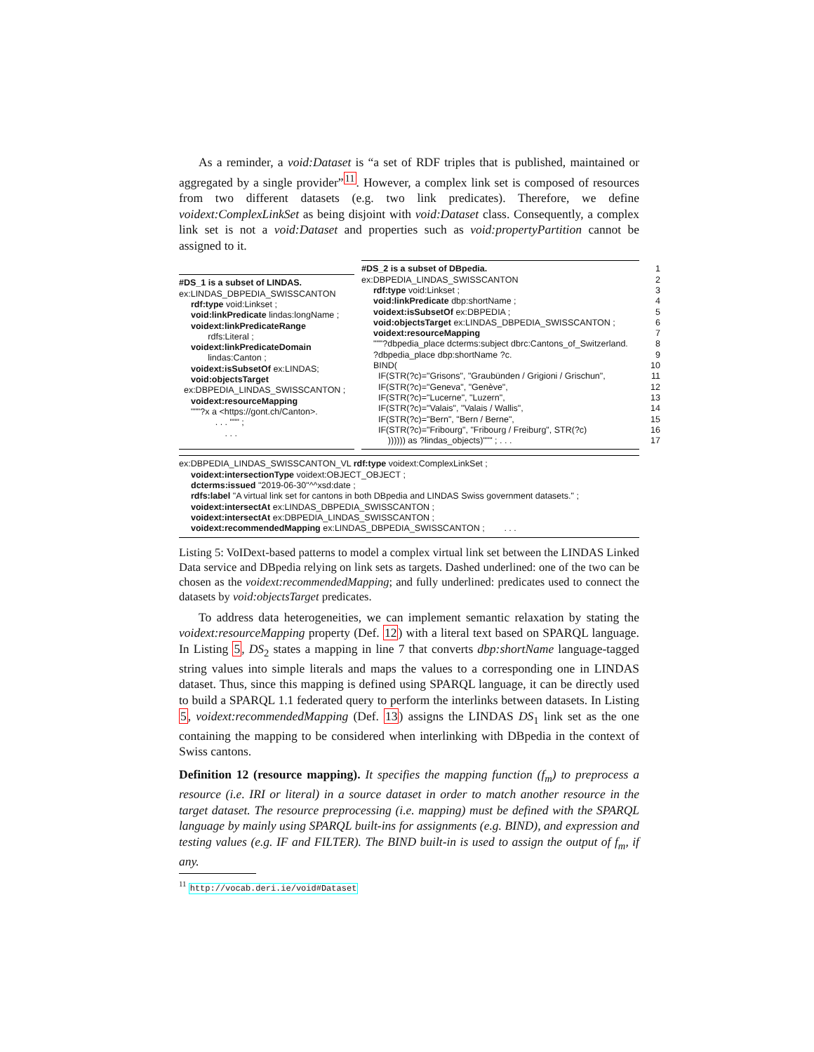As a reminder, a void:Dataset is “a set of RDF triples that is published, maintained or aggregated by a single provider”<sup>11</sup>. However, a complex link set is composed of resources from two different datasets (e.g. two link predicates). Therefore, we define voidext:ComplexLinkSet as being disjoint with void:Dataset class. Consequently, a complex link set is not a void:Dataset and properties such as void:propertyPartition cannot be assigned to it.
#DS_1 is a subset of LINDAS.
ex:LINDAS_DBPEDIA_SWISSCANTON
rdf:type void:Linkset ;
void:linkPredicate lindas:longName ;
voidext:linkPredicateRange
rdfs:Literal ;
voidext:linkPredicateDomain
lindas:Canton ;
voidext:isSubsetOf ex:LINDAS;
void:objectsTarget
ex:DBPEDIA_LINDAS_SWISSCANTON ;
voidext:resourceMapping
"""?x a <https://gont.ch/Canton>.
. . . """ ;
. . .
#DS_2 is a subset of DBpedia. 1
ex:DBPEDIA_LINDAS_SWISSCANTON 2
rdf:type void:Linkset ; 3
void:linkPredicate dbp:shortName ; 4
voidext:isSubsetOf ex:DBPEDIA ; 5
void:objectsTarget ex:LINDAS_DBPEDIA_SWISSCANTON ; 6
voidext:resourceMapping 7
"""?dbpedia_place dcterms:subject dbrc:Cantons_of_Switzerland. 8
?dbpedia_place dbp:shortName ?c. 9
BIND(10
IF(STR(?c)="Grisons", "Graubünden / Grigioni / Grischun", 11
IF(STR(?c)="Geneva", "Genève", 12
IF(STR(?c)="Lucerne", "Luzern", 13
IF(STR(?c)="Valais", "Valais / Wallis", 14
IF(STR(?c)="Bern", "Bern / Berne", 15
IF(STR(?c)="Fribourg", "Fribourg / Freiburg", STR(?c) 16
)))))) as ?lindas_objects)""" ; . . . 17
ex:DBPEDIA_LINDAS_SWISSCANTON_VL rdf:type voidext:ComplexLinkSet ;
voidext:intersectionType voidext:OBJECT_OBJECT ;
dcterms:issued "2019-06-30"^^xsd:date ;
rdfs:label "A virtual link set for cantons in both DBpedia and LINDAS Swiss government datasets." ;
voidext:intersectAt ex:LINDAS_DBPEDIA_SWISSCANTON ;
voidext:intersectAt ex:DBPEDIA_LINDAS_SWISSCANTON ;
voidext:recommendedMapping ex:LINDAS_DBPEDIA_SWISSCANTON ; . . .
Listing 5: VoIDext-based patterns to model a complex virtual link set between the LINDAS Linked Data service and DBpedia relying on link sets as targets. Dashed underlined: one of the two can be chosen as the voidext:recommendedMapping; and fully underlined: predicates used to connect the datasets by void:objectsTarget predicates.
To address data heterogeneities, we can implement semantic relaxation by stating the voidext:resourceMapping property (Def. 12) with a literal text based on SPARQL language. In Listing 5, DS<sub>2</sub> states a mapping in line 7 that converts dbp:shortName language-tagged string values into simple literals and maps the values to a corresponding one in LINDAS dataset. Thus, since this mapping is defined using SPARQL language, it can be directly used to build a SPARQL 1.1 federated query to perform the interlinks between datasets. In Listing 5, voidext:recommendedMapping (Def. 13) assigns the LINDAS DS<sub>1</sub> link set as the one containing the mapping to be considered when interlinking with DBpedia in the context of Swiss cantons.
Definition 12 (resource mapping). It specifies the mapping function (f<sub>m</sub>) to preprocess a resource (i.e. IRI or literal) in a source dataset in order to match another resource in the target dataset. The resource preprocessing (i.e. mapping) must be defined with the SPARQL language by mainly using SPARQL built-ins for assignments (e.g. BIND), and expression and testing values (e.g. IF and FILTER). The BIND built-in is used to assign the output of f<sub>m</sub>, if any.
<sup>11</sup> http://vocab.deri.ie/void#Dataset